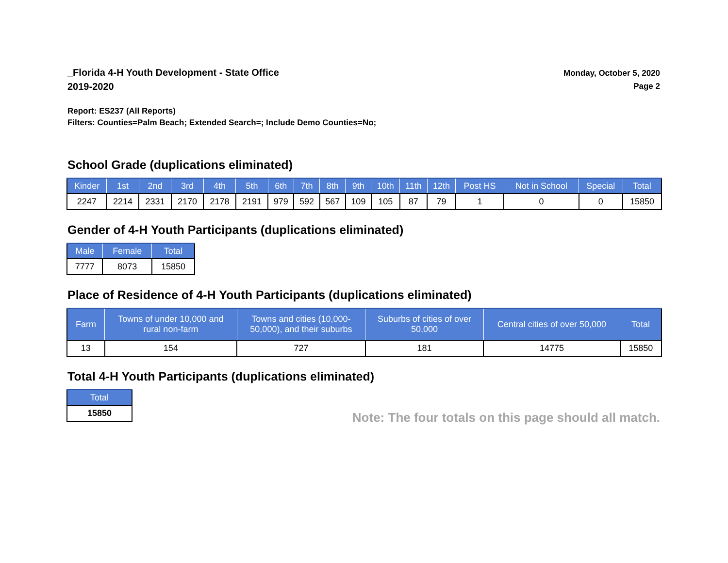_Florida 4-H Youth Development - State Office
2019-2020
Monday, October 5, 2020
Page 2
Report: ES237 (All Reports)
Filters: Counties=Palm Beach; Extended Search=; Include Demo Counties=No;
School Grade (duplications eliminated)
| Kinder | 1st | 2nd | 3rd | 4th | 5th | 6th | 7th | 8th | 9th | 10th | 11th | 12th | Post HS | Not in School | Special | Total |
| --- | --- | --- | --- | --- | --- | --- | --- | --- | --- | --- | --- | --- | --- | --- | --- | --- |
| 2247 | 2214 | 2331 | 2170 | 2178 | 2191 | 979 | 592 | 567 | 109 | 105 | 87 | 79 | 1 | 0 | 0 | 15850 |
Gender of 4-H Youth Participants (duplications eliminated)
| Male | Female | Total |
| --- | --- | --- |
| 7777 | 8073 | 15850 |
Place of Residence of 4-H Youth Participants (duplications eliminated)
| Farm | Towns of under 10,000 and rural non-farm | Towns and cities (10,000- 50,000), and their suburbs | Suburbs of cities of over 50,000 | Central cities of over 50,000 | Total |
| --- | --- | --- | --- | --- | --- |
| 13 | 154 | 727 | 181 | 14775 | 15850 |
Total 4-H Youth Participants (duplications eliminated)
| Total |
| --- |
| 15850 |
Note: The four totals on this page should all match.